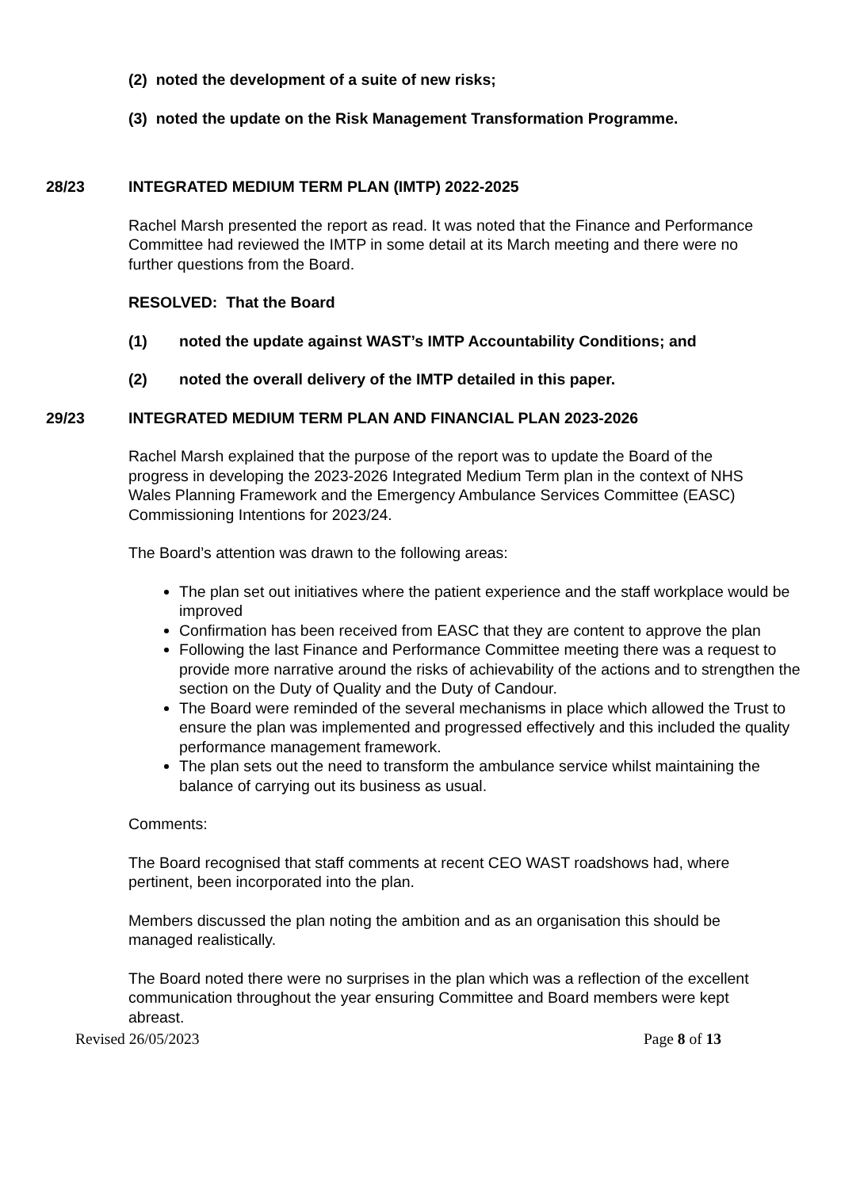(2) noted the development of a suite of new risks;
(3) noted the update on the Risk Management Transformation Programme.
28/23 INTEGRATED MEDIUM TERM PLAN (IMTP) 2022-2025
Rachel Marsh presented the report as read. It was noted that the Finance and Performance Committee had reviewed the IMTP in some detail at its March meeting and there were no further questions from the Board.
RESOLVED: That the Board
(1) noted the update against WAST’s IMTP Accountability Conditions; and
(2) noted the overall delivery of the IMTP detailed in this paper.
29/23 INTEGRATED MEDIUM TERM PLAN AND FINANCIAL PLAN 2023-2026
Rachel Marsh explained that the purpose of the report was to update the Board of the progress in developing the 2023-2026 Integrated Medium Term plan in the context of NHS Wales Planning Framework and the Emergency Ambulance Services Committee (EASC) Commissioning Intentions for 2023/24.
The Board’s attention was drawn to the following areas:
The plan set out initiatives where the patient experience and the staff workplace would be improved
Confirmation has been received from EASC that they are content to approve the plan
Following the last Finance and Performance Committee meeting there was a request to provide more narrative around the risks of achievability of the actions and to strengthen the section on the Duty of Quality and the Duty of Candour.
The Board were reminded of the several mechanisms in place which allowed the Trust to ensure the plan was implemented and progressed effectively and this included the quality performance management framework.
The plan sets out the need to transform the ambulance service whilst maintaining the balance of carrying out its business as usual.
Comments:
The Board recognised that staff comments at recent CEO WAST roadshows had, where pertinent, been incorporated into the plan.
Members discussed the plan noting the ambition and as an organisation this should be managed realistically.
The Board noted there were no surprises in the plan which was a reflection of the excellent communication throughout the year ensuring Committee and Board members were kept abreast.
Revised 26/05/2023 Page 8 of 13